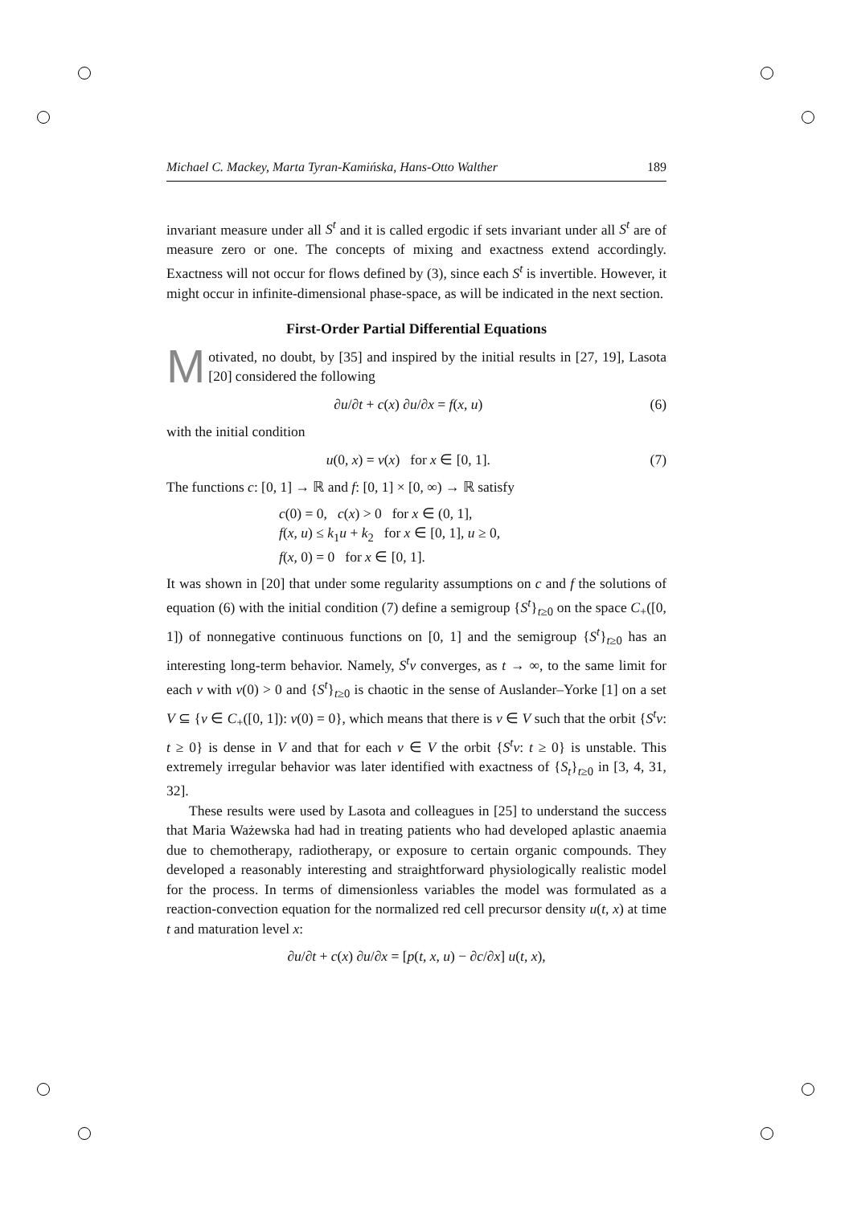Michael C. Mackey, Marta Tyran-Kamińska, Hans-Otto Walther 189
invariant measure under all S<sup>t</sup> and it is called ergodic if sets invariant under all S<sup>t</sup> are of measure zero or one. The concepts of mixing and exactness extend accordingly. Exactness will not occur for flows defined by (3), since each S<sup>t</sup> is invertible. However, it might occur in infinite-dimensional phase-space, as will be indicated in the next section.
First-Order Partial Differential Equations
Motivated, no doubt, by [35] and inspired by the initial results in [27, 19], Lasota [20] considered the following
∂u/∂t + c(x) ∂u/∂x = f(x, u) (6)
with the initial condition
u(0, x) = v(x) for x ∈ [0, 1]. (7)
The functions c: [0, 1] → ℝ and f: [0, 1] × [0, ∞) → ℝ satisfy
c(0) = 0, c(x) > 0 for x ∈ (0, 1],
f(x, u) ≤ k<sub>1</sub>u + k<sub>2</sub> for x ∈ [0, 1], u ≥ 0,
f(x, 0) = 0 for x ∈ [0, 1].
It was shown in [20] that under some regularity assumptions on c and f the solutions of equation (6) with the initial condition (7) define a semigroup {S<sup>t</sup>}<sub>t≥0</sub> on the space C<sub>+</sub>([0, 1]) of nonnegative continuous functions on [0, 1] and the semigroup {S<sup>t</sup>}<sub>t≥0</sub> has an interesting long-term behavior. Namely, S<sup>t</sup>v converges, as t → ∞, to the same limit for each v with v(0) > 0 and {S<sup>t</sup>}<sub>t≥0</sub> is chaotic in the sense of Auslander–Yorke [1] on a set V ⊆ {v ∈ C<sub>+</sub>([0, 1]): v(0) = 0}, which means that there is v ∈ V such that the orbit {S<sup>t</sup>v: t ≥ 0} is dense in V and that for each v ∈ V the orbit {S<sup>t</sup>v: t ≥ 0} is unstable. This extremely irregular behavior was later identified with exactness of {S<sub>t</sub>}<sub>t≥0</sub> in [3, 4, 31, 32].
These results were used by Lasota and colleagues in [25] to understand the success that Maria Ważewska had had in treating patients who had developed aplastic anaemia due to chemotherapy, radiotherapy, or exposure to certain organic compounds. They developed a reasonably interesting and straightforward physiologically realistic model for the process. In terms of dimensionless variables the model was formulated as a reaction-convection equation for the normalized red cell precursor density u(t, x) at time t and maturation level x:
∂u/∂t + c(x) ∂u/∂x = [p(t, x, u) − ∂c/∂x] u(t, x),